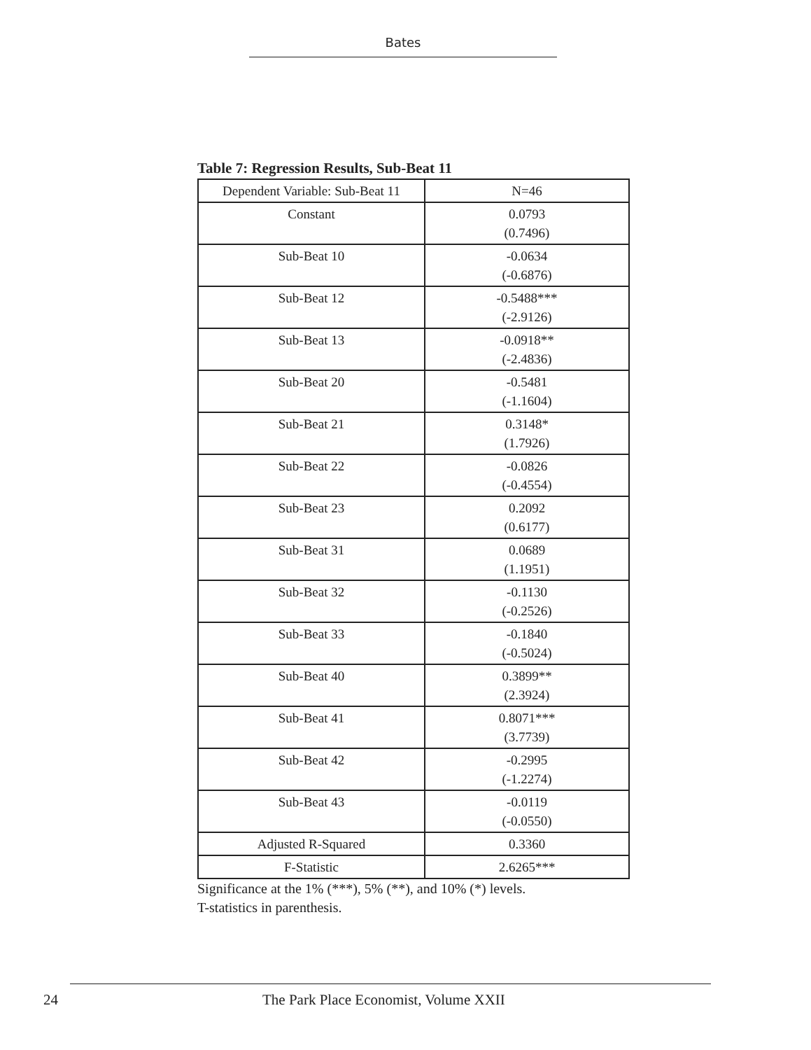Bates
Table 7: Regression Results, Sub-Beat 11
| Dependent Variable: Sub-Beat 11 | N=46 |
| Constant | 0.0793 (0.7496) |
| Sub-Beat 10 | -0.0634 (-0.6876) |
| Sub-Beat 12 | -0.5488*** (-2.9126) |
| Sub-Beat 13 | -0.0918** (-2.4836) |
| Sub-Beat 20 | -0.5481 (-1.1604) |
| Sub-Beat 21 | 0.3148* (1.7926) |
| Sub-Beat 22 | -0.0826 (-0.4554) |
| Sub-Beat 23 | 0.2092 (0.6177) |
| Sub-Beat 31 | 0.0689 (1.1951) |
| Sub-Beat 32 | -0.1130 (-0.2526) |
| Sub-Beat 33 | -0.1840 (-0.5024) |
| Sub-Beat 40 | 0.3899** (2.3924) |
| Sub-Beat 41 | 0.8071*** (3.7739) |
| Sub-Beat 42 | -0.2995 (-1.2274) |
| Sub-Beat 43 | -0.0119 (-0.0550) |
| Adjusted R-Squared | 0.3360 |
| F-Statistic | 2.6265*** |
Significance at the 1% (***), 5% (**), and 10% (*) levels.
T-statistics in parenthesis.
24 The Park Place Economist, Volume XXII